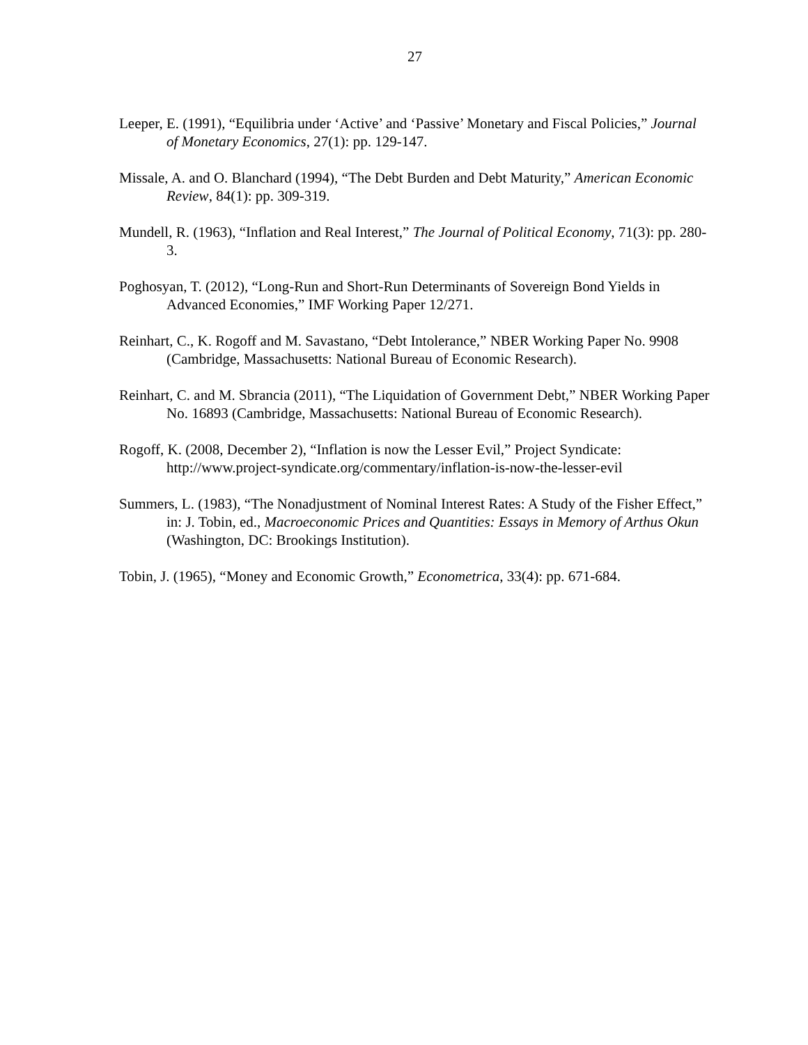27
Leeper, E. (1991), “Equilibria under ‘Active’ and ‘Passive’ Monetary and Fiscal Policies,” Journal of Monetary Economics, 27(1): pp. 129-147.
Missale, A. and O. Blanchard (1994), “The Debt Burden and Debt Maturity,” American Economic Review, 84(1): pp. 309-319.
Mundell, R. (1963), “Inflation and Real Interest,” The Journal of Political Economy, 71(3): pp. 280-3.
Poghosyan, T. (2012), “Long-Run and Short-Run Determinants of Sovereign Bond Yields in Advanced Economies,” IMF Working Paper 12/271.
Reinhart, C., K. Rogoff and M. Savastano, “Debt Intolerance,” NBER Working Paper No. 9908 (Cambridge, Massachusetts: National Bureau of Economic Research).
Reinhart, C. and M. Sbrancia (2011), “The Liquidation of Government Debt,” NBER Working Paper No. 16893 (Cambridge, Massachusetts: National Bureau of Economic Research).
Rogoff, K. (2008, December 2), “Inflation is now the Lesser Evil,” Project Syndicate: http://www.project-syndicate.org/commentary/inflation-is-now-the-lesser-evil
Summers, L. (1983), “The Nonadjustment of Nominal Interest Rates: A Study of the Fisher Effect,” in: J. Tobin, ed., Macroeconomic Prices and Quantities: Essays in Memory of Arthus Okun (Washington, DC: Brookings Institution).
Tobin, J. (1965), “Money and Economic Growth,” Econometrica, 33(4): pp. 671-684.